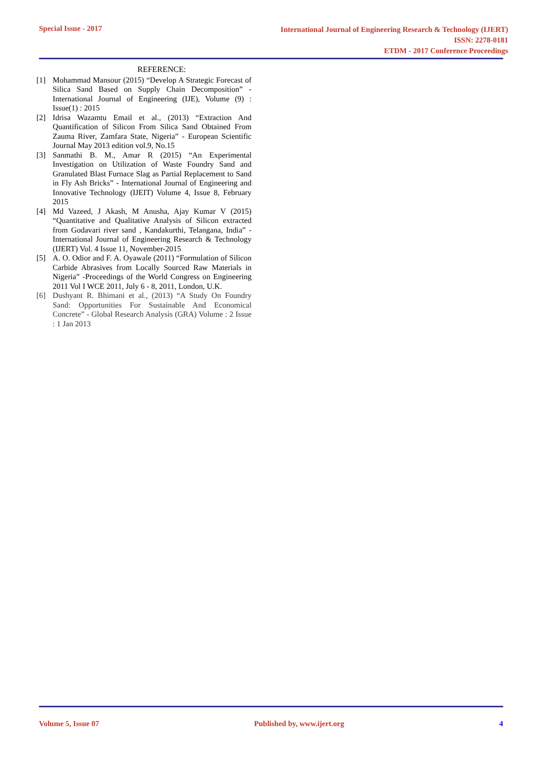Special Issue - 2017
International Journal of Engineering Research & Technology (IJERT)
ISSN: 2278-0181
ETDM - 2017 Conference Proceedings
REFERENCE:
[1] Mohammad Mansour (2015) “Develop A Strategic Forecast of Silica Sand Based on Supply Chain Decomposition” - International Journal of Engineering (IJE), Volume (9) : Issue(1) : 2015
[2] Idrisa Wazamtu Email et al., (2013) “Extraction And Quantification of Silicon From Silica Sand Obtained From Zauma River, Zamfara State, Nigeria” - European Scientific Journal May 2013 edition vol.9, No.15
[3] Sanmathi B. M., Amar R (2015) “An Experimental Investigation on Utilization of Waste Foundry Sand and Granulated Blast Furnace Slag as Partial Replacement to Sand in Fly Ash Bricks” - International Journal of Engineering and Innovative Technology (IJEIT) Volume 4, Issue 8, February 2015
[4] Md Vazeed, J Akash, M Anusha, Ajay Kumar V (2015) “Quantitative and Qualitative Analysis of Silicon extracted from Godavari river sand , Kandakurthi, Telangana, India” - International Journal of Engineering Research & Technology (IJERT) Vol. 4 Issue 11, November-2015
[5] A. O. Odior and F. A. Oyawale (2011) “Formulation of Silicon Carbide Abrasives from Locally Sourced Raw Materials in Nigeria” -Proceedings of the World Congress on Engineering 2011 Vol I WCE 2011, July 6 - 8, 2011, London, U.K.
[6] Dushyant R. Bhimani et al., (2013) “A Study On Foundry Sand: Opportunities For Sustainable And Economical Concrete” - Global Research Analysis (GRA) Volume : 2 Issue : 1 Jan 2013
Volume 5, Issue 07 Published by, www.ijert.org 4